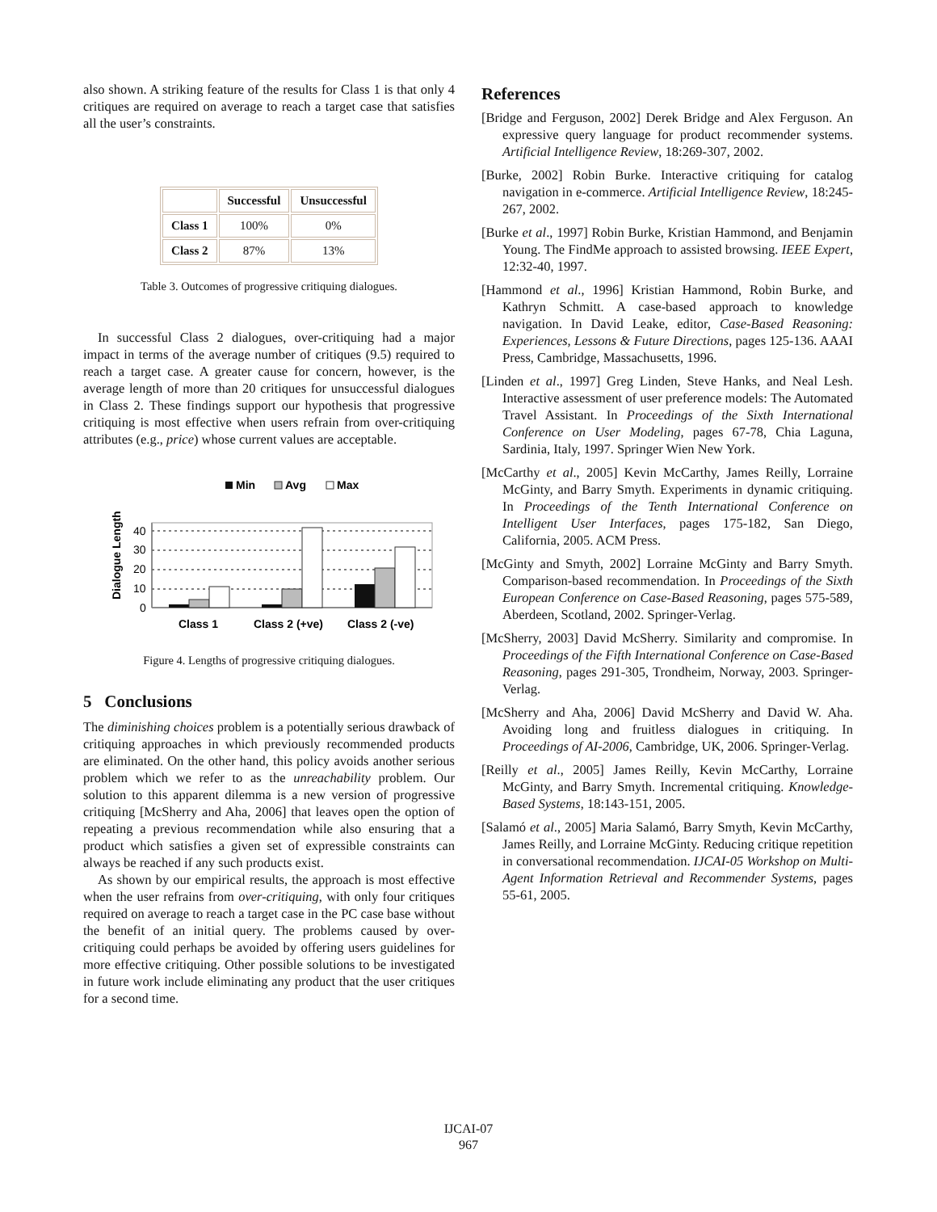also shown. A striking feature of the results for Class 1 is that only 4 critiques are required on average to reach a target case that satisfies all the user’s constraints.
| | Successful | Unsuccessful |
| --- | --- | --- |
| Class 1 | 100% | 0% |
| Class 2 | 87% | 13% |
Table 3. Outcomes of progressive critiquing dialogues.
In successful Class 2 dialogues, over-critiquing had a major impact in terms of the average number of critiques (9.5) required to reach a target case. A greater cause for concern, however, is the average length of more than 20 critiques for unsuccessful dialogues in Class 2. These findings support our hypothesis that progressive critiquing is most effective when users refrain from over-critiquing attributes (e.g., price) whose current values are acceptable.
Min
Avg
Max
Dialogue Length
40
30
20
10
0
Class 1
Class 2 (+ve)
Class 2 (-ve)
Figure 4. Lengths of progressive critiquing dialogues.
5 Conclusions
The diminishing choices problem is a potentially serious drawback of critiquing approaches in which previously recommended products are eliminated. On the other hand, this policy avoids another serious problem which we refer to as the unreachability problem. Our solution to this apparent dilemma is a new version of progressive critiquing [McSherry and Aha, 2006] that leaves open the option of repeating a previous recommendation while also ensuring that a product which satisfies a given set of expressible constraints can always be reached if any such products exist.
As shown by our empirical results, the approach is most effective when the user refrains from over-critiquing, with only four critiques required on average to reach a target case in the PC case base without the benefit of an initial query. The problems caused by over-critiquing could perhaps be avoided by offering users guidelines for more effective critiquing. Other possible solutions to be investigated in future work include eliminating any product that the user critiques for a second time.
References
[Bridge and Ferguson, 2002] Derek Bridge and Alex Ferguson. An expressive query language for product recommender systems. Artificial Intelligence Review, 18:269-307, 2002.
[Burke, 2002] Robin Burke. Interactive critiquing for catalog navigation in e-commerce. Artificial Intelligence Review, 18:245-267, 2002.
[Burke et al., 1997] Robin Burke, Kristian Hammond, and Benjamin Young. The FindMe approach to assisted browsing. IEEE Expert, 12:32-40, 1997.
[Hammond et al., 1996] Kristian Hammond, Robin Burke, and Kathryn Schmitt. A case-based approach to knowledge navigation. In David Leake, editor, Case-Based Reasoning: Experiences, Lessons & Future Directions, pages 125-136. AAAI Press, Cambridge, Massachusetts, 1996.
[Linden et al., 1997] Greg Linden, Steve Hanks, and Neal Lesh. Interactive assessment of user preference models: The Automated Travel Assistant. In Proceedings of the Sixth International Conference on User Modeling, pages 67-78, Chia Laguna, Sardinia, Italy, 1997. Springer Wien New York.
[McCarthy et al., 2005] Kevin McCarthy, James Reilly, Lorraine McGinty, and Barry Smyth. Experiments in dynamic critiquing. In Proceedings of the Tenth International Conference on Intelligent User Interfaces, pages 175-182, San Diego, California, 2005. ACM Press.
[McGinty and Smyth, 2002] Lorraine McGinty and Barry Smyth. Comparison-based recommendation. In Proceedings of the Sixth European Conference on Case-Based Reasoning, pages 575-589, Aberdeen, Scotland, 2002. Springer-Verlag.
[McSherry, 2003] David McSherry. Similarity and compromise. In Proceedings of the Fifth International Conference on Case-Based Reasoning, pages 291-305, Trondheim, Norway, 2003. Springer-Verlag.
[McSherry and Aha, 2006] David McSherry and David W. Aha. Avoiding long and fruitless dialogues in critiquing. In Proceedings of AI-2006, Cambridge, UK, 2006. Springer-Verlag.
[Reilly et al., 2005] James Reilly, Kevin McCarthy, Lorraine McGinty, and Barry Smyth. Incremental critiquing. Knowledge-Based Systems, 18:143-151, 2005.
[Salamó et al., 2005] Maria Salamó, Barry Smyth, Kevin McCarthy, James Reilly, and Lorraine McGinty. Reducing critique repetition in conversational recommendation. IJCAI-05 Workshop on Multi-Agent Information Retrieval and Recommender Systems, pages 55-61, 2005.
IJCAI-07
967